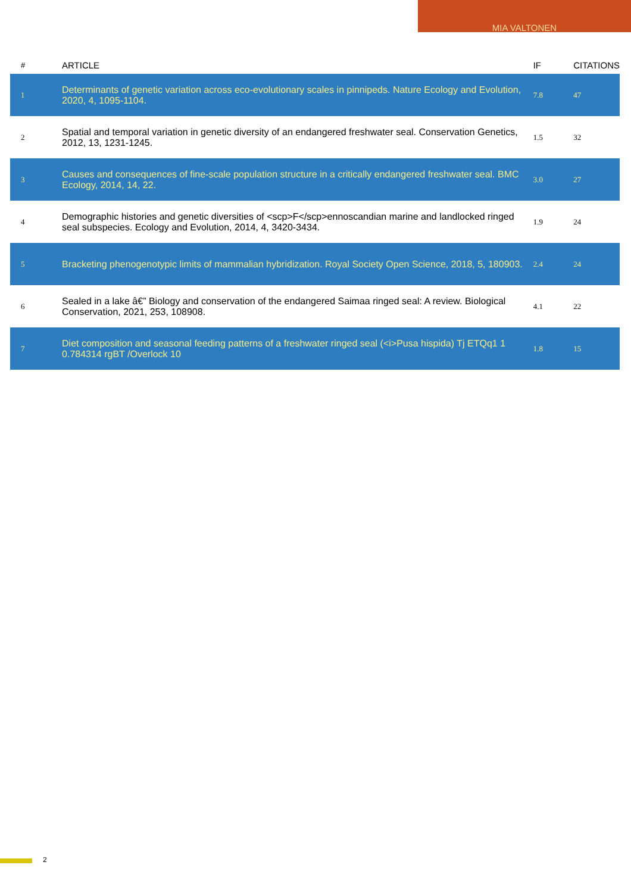MIA VALTONEN
| # | ARTICLE | IF | CITATIONS |
| --- | --- | --- | --- |
| 1 | Determinants of genetic variation across eco-evolutionary scales in pinnipeds. Nature Ecology and Evolution, 2020, 4, 1095-1104. | 7.8 | 47 |
| 2 | Spatial and temporal variation in genetic diversity of an endangered freshwater seal. Conservation Genetics, 2012, 13, 1231-1245. | 1.5 | 32 |
| 3 | Causes and consequences of fine-scale population structure in a critically endangered freshwater seal. BMC Ecology, 2014, 14, 22. | 3.0 | 27 |
| 4 | Demographic histories and genetic diversities of <scp>F</scp>ennoscandian marine and landlocked ringed seal subspecies. Ecology and Evolution, 2014, 4, 3420-3434. | 1.9 | 24 |
| 5 | Bracketing phenogenotypic limits of mammalian hybridization. Royal Society Open Science, 2018, 5, 180903. | 2.4 | 24 |
| 6 | Sealed in a lake â€” Biology and conservation of the endangered Saimaa ringed seal: A review. Biological Conservation, 2021, 253, 108908. | 4.1 | 22 |
| 7 | Diet composition and seasonal feeding patterns of a freshwater ringed seal (<i>Pusa hispida) Tj ETQq1 1 0.784314 rgBT /Overlock 10 | 1.8 | 15 |
2